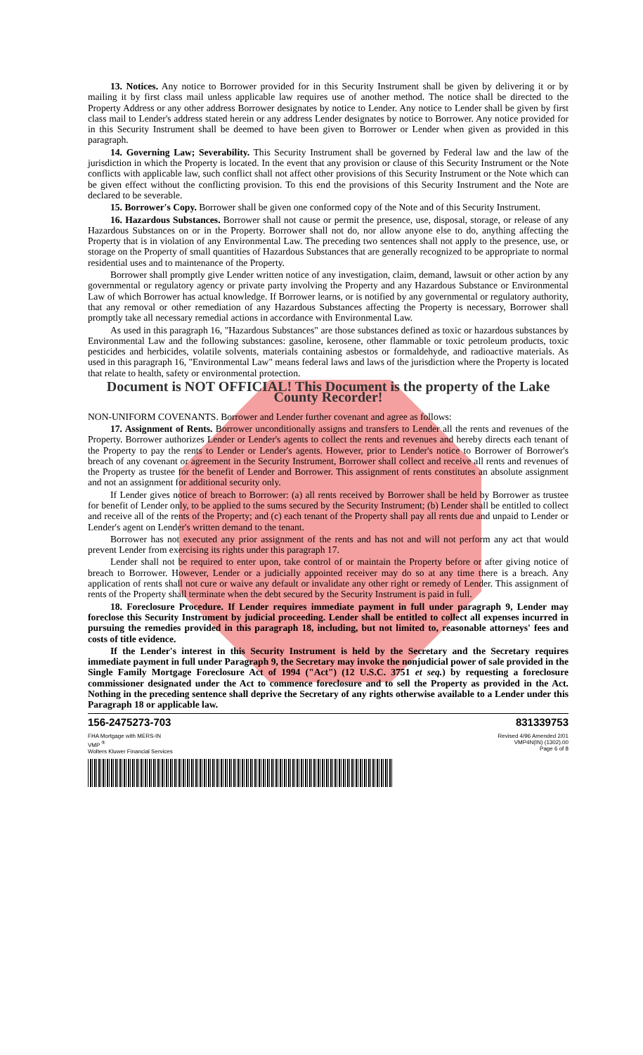13. Notices. Any notice to Borrower provided for in this Security Instrument shall be given by delivering it or by mailing it by first class mail unless applicable law requires use of another method. The notice shall be directed to the Property Address or any other address Borrower designates by notice to Lender. Any notice to Lender shall be given by first class mail to Lender's address stated herein or any address Lender designates by notice to Borrower. Any notice provided for in this Security Instrument shall be deemed to have been given to Borrower or Lender when given as provided in this paragraph.
14. Governing Law; Severability. This Security Instrument shall be governed by Federal law and the law of the jurisdiction in which the Property is located. In the event that any provision or clause of this Security Instrument or the Note conflicts with applicable law, such conflict shall not affect other provisions of this Security Instrument or the Note which can be given effect without the conflicting provision. To this end the provisions of this Security Instrument and the Note are declared to be severable.
15. Borrower's Copy. Borrower shall be given one conformed copy of the Note and of this Security Instrument.
16. Hazardous Substances. Borrower shall not cause or permit the presence, use, disposal, storage, or release of any Hazardous Substances on or in the Property. Borrower shall not do, nor allow anyone else to do, anything affecting the Property that is in violation of any Environmental Law. The preceding two sentences shall not apply to the presence, use, or storage on the Property of small quantities of Hazardous Substances that are generally recognized to be appropriate to normal residential uses and to maintenance of the Property.
Borrower shall promptly give Lender written notice of any investigation, claim, demand, lawsuit or other action by any governmental or regulatory agency or private party involving the Property and any Hazardous Substance or Environmental Law of which Borrower has actual knowledge. If Borrower learns, or is notified by any governmental or regulatory authority, that any removal or other remediation of any Hazardous Substances affecting the Property is necessary, Borrower shall promptly take all necessary remedial actions in accordance with Environmental Law.
As used in this paragraph 16, "Hazardous Substances" are those substances defined as toxic or hazardous substances by Environmental Law and the following substances: gasoline, kerosene, other flammable or toxic petroleum products, toxic pesticides and herbicides, volatile solvents, materials containing asbestos or formaldehyde, and radioactive materials. As used in this paragraph 16, "Environmental Law" means federal laws and laws of the jurisdiction where the Property is located that relate to health, safety or environmental protection.
Document is NOT OFFICIAL! This Document is the property of the Lake County Recorder!
NON-UNIFORM COVENANTS. Borrower and Lender further covenant and agree as follows:
17. Assignment of Rents. Borrower unconditionally assigns and transfers to Lender all the rents and revenues of the Property. Borrower authorizes Lender or Lender's agents to collect the rents and revenues and hereby directs each tenant of the Property to pay the rents to Lender or Lender's agents. However, prior to Lender's notice to Borrower of Borrower's breach of any covenant or agreement in the Security Instrument, Borrower shall collect and receive all rents and revenues of the Property as trustee for the benefit of Lender and Borrower. This assignment of rents constitutes an absolute assignment and not an assignment for additional security only.
If Lender gives notice of breach to Borrower: (a) all rents received by Borrower shall be held by Borrower as trustee for benefit of Lender only, to be applied to the sums secured by the Security Instrument; (b) Lender shall be entitled to collect and receive all of the rents of the Property; and (c) each tenant of the Property shall pay all rents due and unpaid to Lender or Lender's agent on Lender's written demand to the tenant.
Borrower has not executed any prior assignment of the rents and has not and will not perform any act that would prevent Lender from exercising its rights under this paragraph 17.
Lender shall not be required to enter upon, take control of or maintain the Property before or after giving notice of breach to Borrower. However, Lender or a judicially appointed receiver may do so at any time there is a breach. Any application of rents shall not cure or waive any default or invalidate any other right or remedy of Lender. This assignment of rents of the Property shall terminate when the debt secured by the Security Instrument is paid in full.
18. Foreclosure Procedure. If Lender requires immediate payment in full under paragraph 9, Lender may foreclose this Security Instrument by judicial proceeding. Lender shall be entitled to collect all expenses incurred in pursuing the remedies provided in this paragraph 18, including, but not limited to, reasonable attorneys' fees and costs of title evidence.
If the Lender's interest in this Security Instrument is held by the Secretary and the Secretary requires immediate payment in full under Paragraph 9, the Secretary may invoke the nonjudicial power of sale provided in the Single Family Mortgage Foreclosure Act of 1994 ("Act") (12 U.S.C. 3751 et seq.) by requesting a foreclosure commissioner designated under the Act to commence foreclosure and to sell the Property as provided in the Act. Nothing in the preceding sentence shall deprive the Secretary of any rights otherwise available to a Lender under this Paragraph 18 or applicable law.
156-2475273-703
FHA Mortgage with MERS-IN
VMP <sup>®</sup>
Wolters Kluwer Financial Services
831339753
Revised 4/96 Amended 2/01
VMP4N(IN) (1302).00
Page 6 of 8